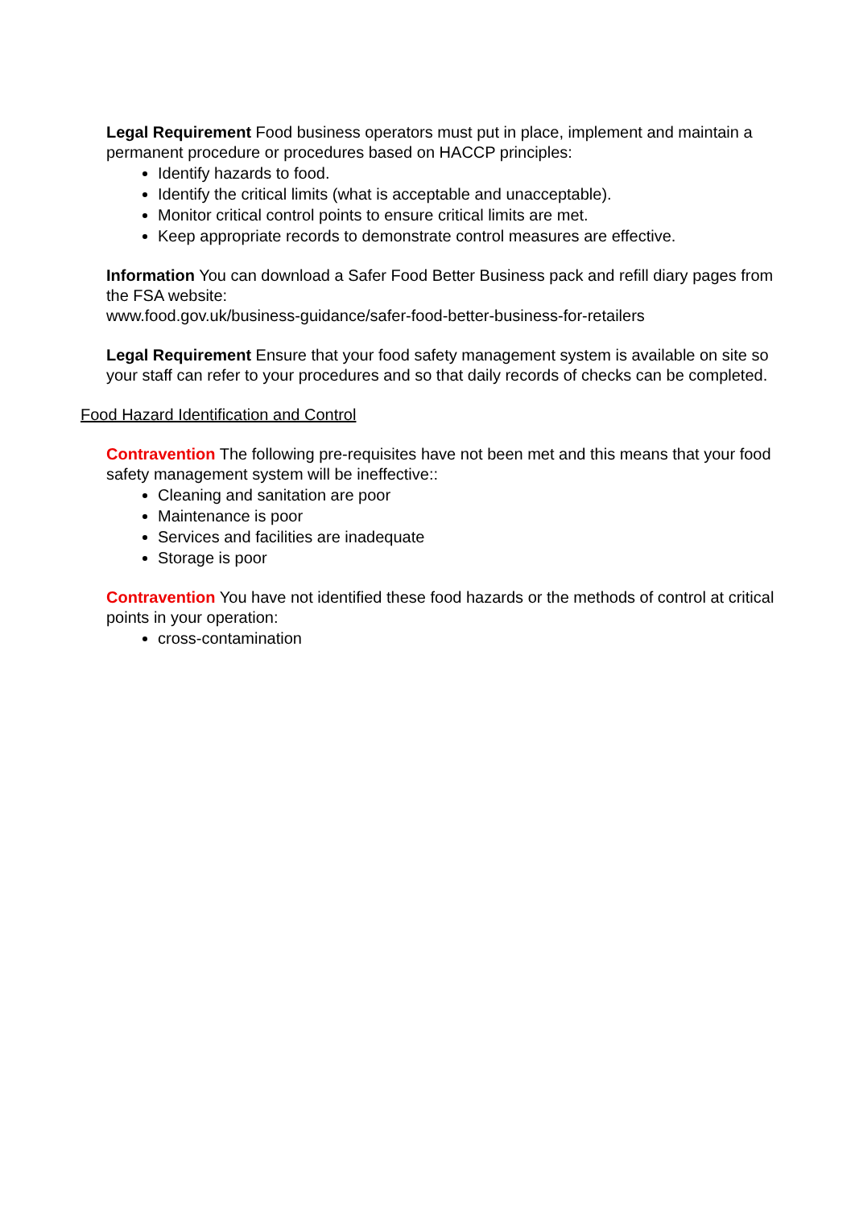Legal Requirement Food business operators must put in place, implement and maintain a permanent procedure or procedures based on HACCP principles:
Identify hazards to food.
Identify the critical limits (what is acceptable and unacceptable).
Monitor critical control points to ensure critical limits are met.
Keep appropriate records to demonstrate control measures are effective.
Information You can download a Safer Food Better Business pack and refill diary pages from the FSA website:
www.food.gov.uk/business-guidance/safer-food-better-business-for-retailers
Legal Requirement Ensure that your food safety management system is available on site so your staff can refer to your procedures and so that daily records of checks can be completed.
Food Hazard Identification and Control
Contravention The following pre-requisites have not been met and this means that your food safety management system will be ineffective::
Cleaning and sanitation are poor
Maintenance is poor
Services and facilities are inadequate
Storage is poor
Contravention You have not identified these food hazards or the methods of control at critical points in your operation:
cross-contamination